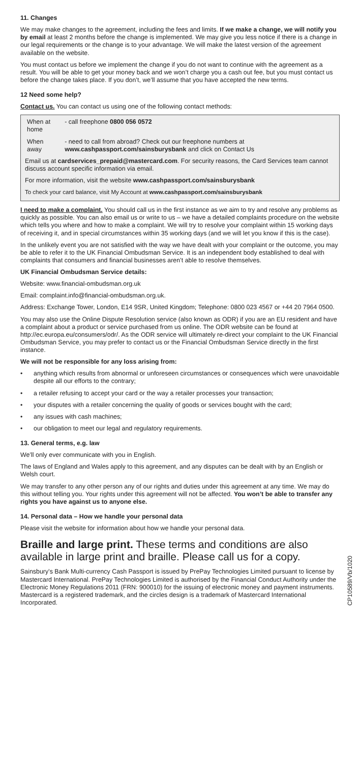11. Changes
We may make changes to the agreement, including the fees and limits. If we make a change, we will notify you by email at least 2 months before the change is implemented. We may give you less notice if there is a change in our legal requirements or the change is to your advantage. We will make the latest version of the agreement available on the website.
You must contact us before we implement the change if you do not want to continue with the agreement as a result. You will be able to get your money back and we won’t charge you a cash out fee, but you must contact us before the change takes place. If you don’t, we’ll assume that you have accepted the new terms.
12 Need some help?
Contact us. You can contact us using one of the following contact methods:
| When at home | - call freephone 0800 056 0572 |
| When away | - need to call from abroad? Check out our freephone numbers at www.cashpassport.com/sainsburysbank and click on Contact Us |
Email us at cardservices_prepaid@mastercard.com. For security reasons, the Card Services team cannot discuss account specific information via email.
For more information, visit the website www.cashpassport.com/sainsburysbank
To check your card balance, visit My Account at www.cashpassport.com/sainsburysbank
I need to make a complaint. You should call us in the first instance as we aim to try and resolve any problems as quickly as possible. You can also email us or write to us – we have a detailed complaints procedure on the website which tells you where and how to make a complaint. We will try to resolve your complaint within 15 working days of receiving it, and in special circumstances within 35 working days (and we will let you know if this is the case).
In the unlikely event you are not satisfied with the way we have dealt with your complaint or the outcome, you may be able to refer it to the UK Financial Ombudsman Service. It is an independent body established to deal with complaints that consumers and financial businesses aren’t able to resolve themselves.
UK Financial Ombudsman Service details:
Website: www.financial-ombudsman.org.uk
Email: complaint.info@financial-ombudsman.org.uk.
Address: Exchange Tower, London, E14 9SR, United Kingdom; Telephone: 0800 023 4567 or +44 20 7964 0500.
You may also use the Online Dispute Resolution service (also known as ODR) if you are an EU resident and have a complaint about a product or service purchased from us online. The ODR website can be found at http://ec.europa.eu/consumers/odr/. As the ODR service will ultimately re-direct your complaint to the UK Financial Ombudsman Service, you may prefer to contact us or the Financial Ombudsman Service directly in the first instance.
We will not be responsible for any loss arising from:
• anything which results from abnormal or unforeseen circumstances or consequences which were unavoidable despite all our efforts to the contrary;
• a retailer refusing to accept your card or the way a retailer processes your transaction;
• your disputes with a retailer concerning the quality of goods or services bought with the card;
• any issues with cash machines;
• our obligation to meet our legal and regulatory requirements.
13. General terms, e.g. law
We’ll only ever communicate with you in English.
The laws of England and Wales apply to this agreement, and any disputes can be dealt with by an English or Welsh court.
We may transfer to any other person any of our rights and duties under this agreement at any time. We may do this without telling you. Your rights under this agreement will not be affected. You won’t be able to transfer any rights you have against us to anyone else.
14. Personal data – How we handle your personal data
Please visit the website for information about how we handle your personal data.
Braille and large print. These terms and conditions are also available in large print and braille. Please call us for a copy.
Sainsbury’s Bank Multi-currency Cash Passport is issued by PrePay Technologies Limited pursuant to license by Mastercard International. PrePay Technologies Limited is authorised by the Financial Conduct Authority under the Electronic Money Regulations 2011 (FRN: 900010) for the issuing of electronic money and payment instruments. Mastercard is a registered trademark, and the circles design is a trademark of Mastercard International Incorporated.
CP10589/Vb/1020